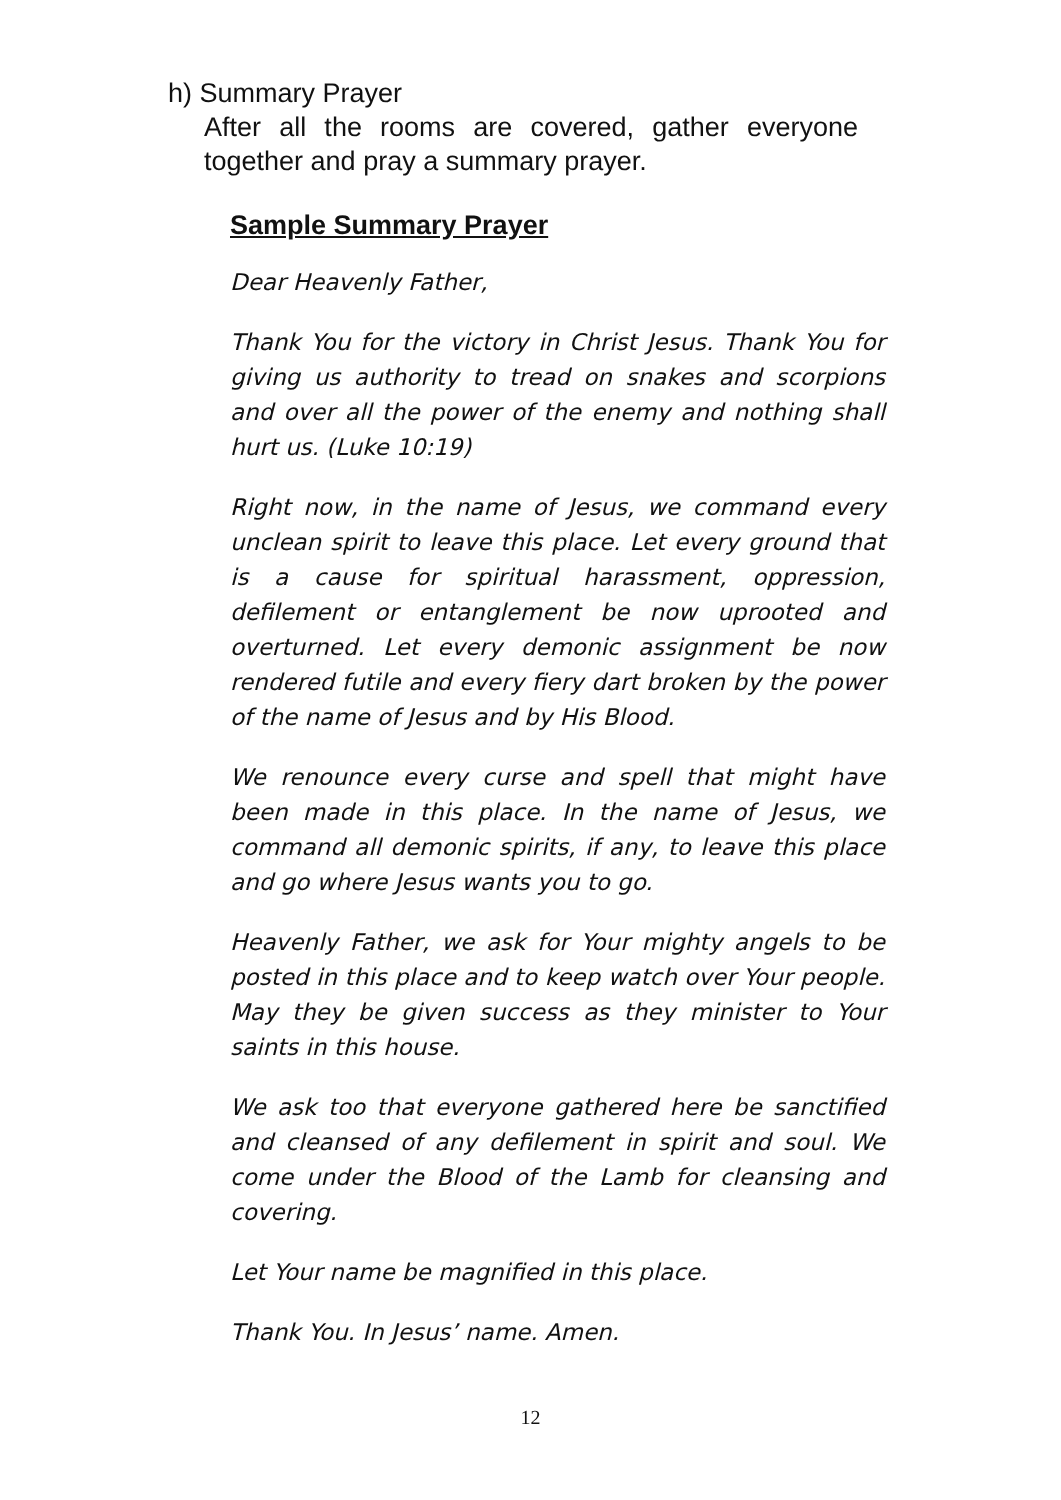h) Summary Prayer
After all the rooms are covered, gather everyone together and pray a summary prayer.
Sample Summary Prayer
Dear Heavenly Father,
Thank You for the victory in Christ Jesus. Thank You for giving us authority to tread on snakes and scorpions and over all the power of the enemy and nothing shall hurt us. (Luke 10:19)
Right now, in the name of Jesus, we command every unclean spirit to leave this place. Let every ground that is a cause for spiritual harassment, oppression, defilement or entanglement be now uprooted and overturned. Let every demonic assignment be now rendered futile and every fiery dart broken by the power of the name of Jesus and by His Blood.
We renounce every curse and spell that might have been made in this place. In the name of Jesus, we command all demonic spirits, if any, to leave this place and go where Jesus wants you to go.
Heavenly Father, we ask for Your mighty angels to be posted in this place and to keep watch over Your people. May they be given success as they minister to Your saints in this house.
We ask too that everyone gathered here be sanctified and cleansed of any defilement in spirit and soul. We come under the Blood of the Lamb for cleansing and covering.
Let Your name be magnified in this place.
Thank You. In Jesus’ name. Amen.
12